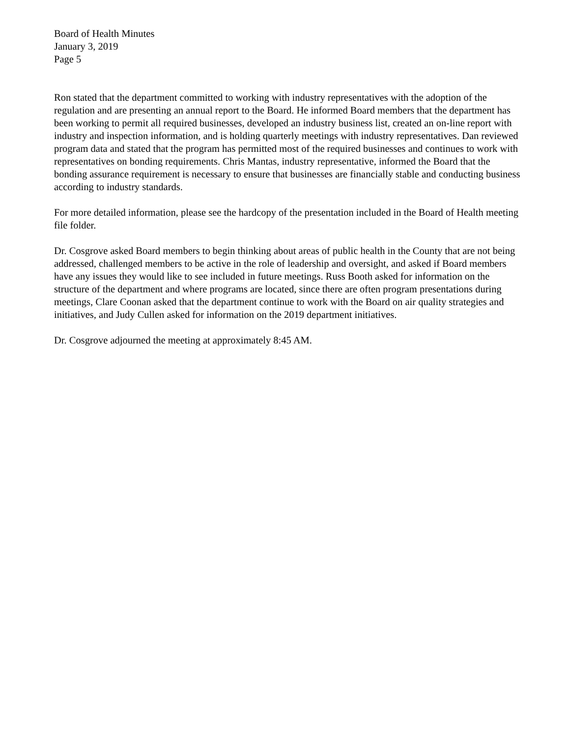Board of Health Minutes
January 3, 2019
Page 5
Ron stated that the department committed to working with industry representatives with the adoption of the regulation and are presenting an annual report to the Board. He informed Board members that the department has been working to permit all required businesses, developed an industry business list, created an on-line report with industry and inspection information, and is holding quarterly meetings with industry representatives. Dan reviewed program data and stated that the program has permitted most of the required businesses and continues to work with representatives on bonding requirements. Chris Mantas, industry representative, informed the Board that the bonding assurance requirement is necessary to ensure that businesses are financially stable and conducting business according to industry standards.
For more detailed information, please see the hardcopy of the presentation included in the Board of Health meeting file folder.
Dr. Cosgrove asked Board members to begin thinking about areas of public health in the County that are not being addressed, challenged members to be active in the role of leadership and oversight, and asked if Board members have any issues they would like to see included in future meetings. Russ Booth asked for information on the structure of the department and where programs are located, since there are often program presentations during meetings, Clare Coonan asked that the department continue to work with the Board on air quality strategies and initiatives, and Judy Cullen asked for information on the 2019 department initiatives.
Dr. Cosgrove adjourned the meeting at approximately 8:45 AM.